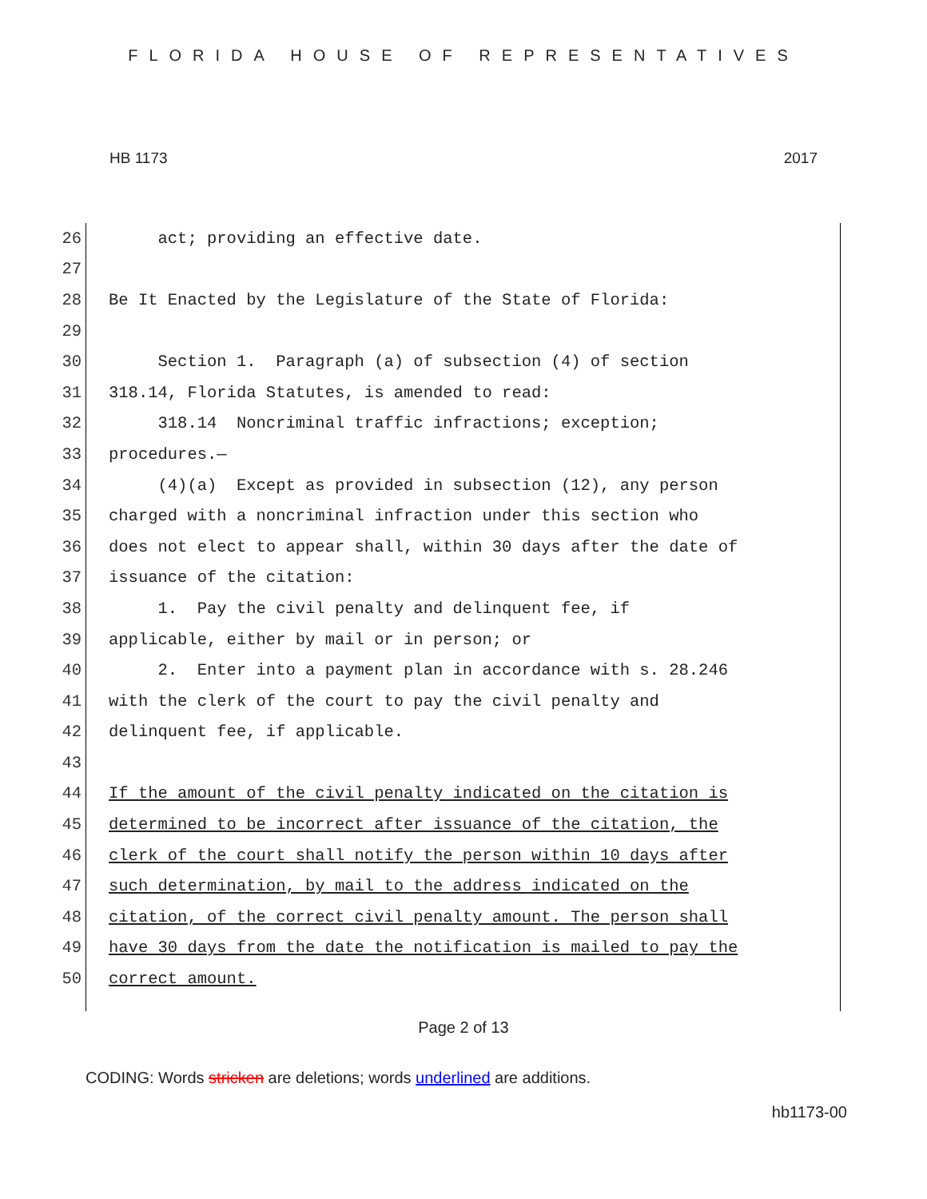FLORIDA HOUSE OF REPRESENTATIVES
HB 1173 2017
26 act; providing an effective date.
27
28 Be It Enacted by the Legislature of the State of Florida:
29
30 Section 1. Paragraph (a) of subsection (4) of section
31 318.14, Florida Statutes, is amended to read:
32 318.14 Noncriminal traffic infractions; exception;
33 procedures.—
34 (4)(a) Except as provided in subsection (12), any person
35 charged with a noncriminal infraction under this section who
36 does not elect to appear shall, within 30 days after the date of
37 issuance of the citation:
38 1. Pay the civil penalty and delinquent fee, if
39 applicable, either by mail or in person; or
40 2. Enter into a payment plan in accordance with s. 28.246
41 with the clerk of the court to pay the civil penalty and
42 delinquent fee, if applicable.
43
44 If the amount of the civil penalty indicated on the citation is
45 determined to be incorrect after issuance of the citation, the
46 clerk of the court shall notify the person within 10 days after
47 such determination, by mail to the address indicated on the
48 citation, of the correct civil penalty amount. The person shall
49 have 30 days from the date the notification is mailed to pay the
50 correct amount.
Page 2 of 13
CODING: Words stricken are deletions; words underlined are additions.
hb1173-00